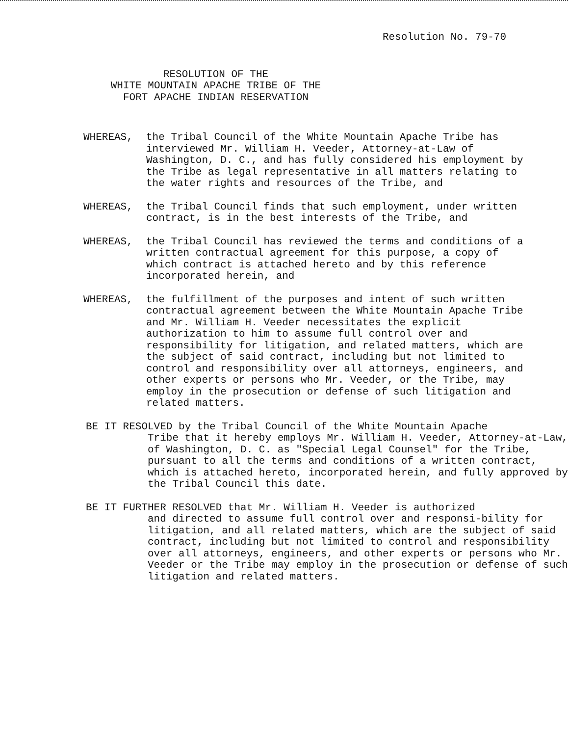Resolution No. 79-70
RESOLUTION OF THE
WHITE MOUNTAIN APACHE TRIBE OF THE
FORT APACHE INDIAN RESERVATION
WHEREAS, the Tribal Council of the White Mountain Apache Tribe has interviewed Mr. William H. Veeder, Attorney-at-Law of Washington, D. C., and has fully considered his employment by the Tribe as legal representative in all matters relating to the water rights and resources of the Tribe, and
WHEREAS, the Tribal Council finds that such employment, under written contract, is in the best interests of the Tribe, and
WHEREAS, the Tribal Council has reviewed the terms and conditions of a written contractual agreement for this purpose, a copy of which contract is attached hereto and by this reference incorporated herein, and
WHEREAS, the fulfillment of the purposes and intent of such written contractual agreement between the White Mountain Apache Tribe and Mr. William H. Veeder necessitates the explicit authorization to him to assume full control over and responsibility for litigation, and related matters, which are the subject of said contract, including but not limited to control and responsibility over all attorneys, engineers, and other experts or persons who Mr. Veeder, or the Tribe, may employ in the prosecution or defense of such litigation and related matters.
BE IT RESOLVED by the Tribal Council of the White Mountain Apache
Tribe that it hereby employs Mr. William H. Veeder, Attorney-at-Law, of Washington, D. C. as "Special Legal Counsel" for the Tribe, pursuant to all the terms and conditions of a written contract, which is attached hereto, incorporated herein, and fully approved by the Tribal Council this date.
BE IT FURTHER RESOLVED that Mr. William H. Veeder is authorized
and directed to assume full control over and responsi-bility for litigation, and all related matters, which are the subject of said contract, including but not limited to control and responsibility over all attorneys, engineers, and other experts or persons who Mr. Veeder or the Tribe may employ in the prosecution or defense of such litigation and related matters.